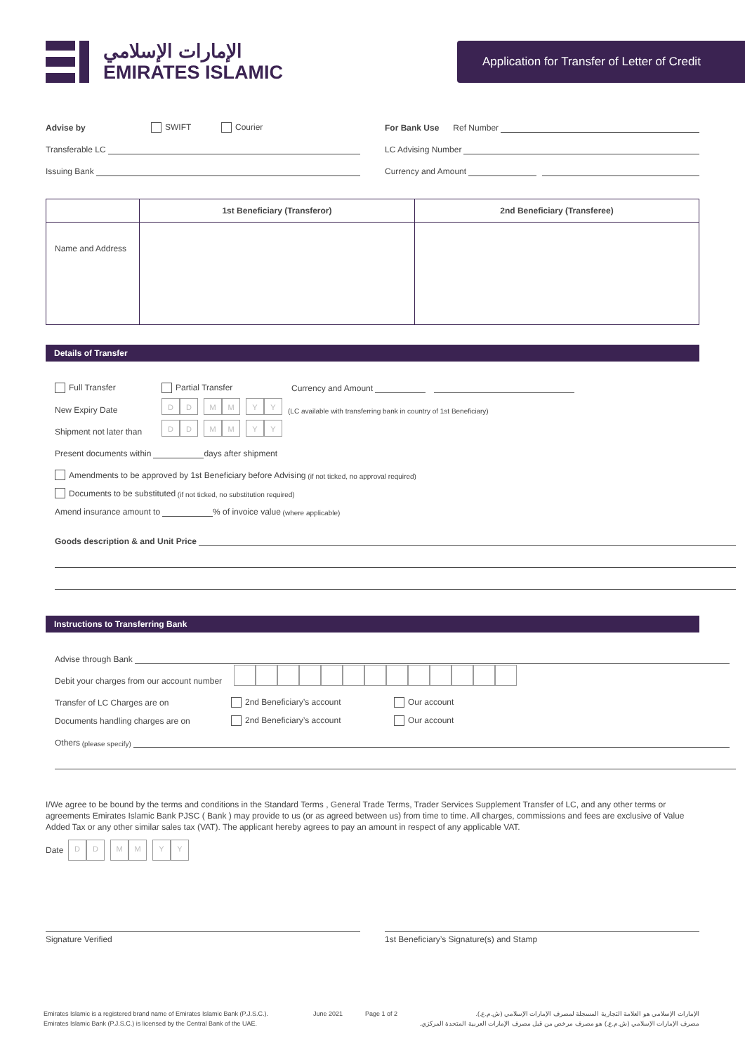الإمارات الإسلامي
EMIRATES ISLAMIC
Application for Transfer of Letter of Credit
Advise by SWIFT Courier
Transferable LC
Issuing Bank
For Bank Use Ref Number
LC Advising Number
Currency and Amount
| | 1st Beneficiary (Transferor) | 2nd Beneficiary (Transferee) |
| --- | --- | --- |
| Name and Address | | |
Details of Transfer
Full Transfer Partial Transfer Currency and Amount
New Expiry Date D D M M Y Y (LC available with transferring bank in country of 1st Beneficiary)
Shipment not later than D D M M Y Y
Present documents within days after shipment
Amendments to be approved by 1st Beneficiary before Advising (if not ticked, no approval required)
Documents to be substituted (if not ticked, no substitution required)
Amend insurance amount to % of invoice value (where applicable)
Goods description & and Unit Price
Instructions to Transferring Bank
Advise through Bank
Debit your charges from our account number
Transfer of LC Charges are on 2nd Beneficiary’s account Our account
Documents handling charges are on 2nd Beneficiary’s account Our account
Others (please specify)
I/We agree to be bound by the terms and conditions in the Standard Terms , General Trade Terms, Trader Services Supplement Transfer of LC, and any other terms or agreements Emirates Islamic Bank PJSC ( Bank ) may provide to us (or as agreed between us) from time to time. All charges, commissions and fees are exclusive of Value Added Tax or any other similar sales tax (VAT). The applicant hereby agrees to pay an amount in respect of any applicable VAT.
Date D D M M Y Y
Signature Verified 1st Beneficiary’s Signature(s) and Stamp
Emirates Islamic is a registered brand name of Emirates Islamic Bank (P.J.S.C.).
Emirates Islamic Bank (P.J.S.C.) is licensed by the Central Bank of the UAE.
June 2021 Page 1 of 2 الإمارات الإسلامي هو العلامة التجارية المسجلة لمصرف الإمارات الإسلامي (ش.م.ع.).
مصرف الإمارات الإسلامي (ش.م.ع.) هو مصرف مرخص من قبل مصرف الإمارات العربية المتحدة المركزي.